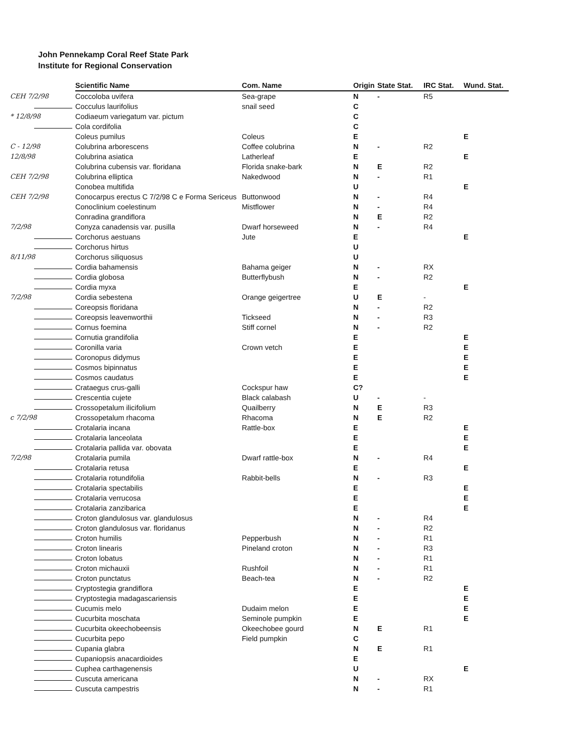John Pennekamp Coral Reef State Park
Institute for Regional Conservation
| | Scientific Name | Com. Name | Origin | State Stat. | IRC Stat. | Wund. Stat. |
| --- | --- | --- | --- | --- | --- | --- |
| CEH 7/2/98 | Coccoloba uvifera | Sea-grape | N | - | R5 | |
| | Cocculus laurifolius | snail seed | C | | | |
| * 12/8/98 | Codiaeum variegatum var. pictum | | C | | | |
| | Cola cordifolia | | C | | | |
| | Coleus pumilus | Coleus | E | | | E |
| C - 12/98 | Colubrina arborescens | Coffee colubrina | N | - | R2 | |
| 12/8/98 | Colubrina asiatica | Latherleaf | E | | | E |
| | Colubrina cubensis var. floridana | Florida snake-bark | N | E | R2 | |
| CEH 7/2/98 | Colubrina elliptica | Nakedwood | N | - | R1 | |
| | Conobea multifida | | U | | | E |
| CEH 7/2/98 | Conocarpus erectus C 7/2/98 C e Forma Sericeus | Buttonwood | N | - | R4 | |
| | Conoclinium coelestinum | Mistflower | N | - | R4 | |
| | Conradina grandiflora | | N | E | R2 | |
| 7/2/98 | Conyza canadensis var. pusilla | Dwarf horseweed | N | - | R4 | |
| | Corchorus aestuans | Jute | E | | | E |
| | Corchorus hirtus | | U | | | |
| 8/11/98 | Corchorus siliquosus | | U | | | |
| | Cordia bahamensis | Bahama geiger | N | - | RX | |
| | Cordia globosa | Butterflybush | N | - | R2 | |
| | Cordia myxa | | E | | | E |
| 7/2/98 | Cordia sebestena | Orange geigertree | U | E | - | |
| | Coreopsis floridana | | N | - | R2 | |
| | Coreopsis leavenworthii | Tickseed | N | - | R3 | |
| | Cornus foemina | Stiff cornel | N | - | R2 | |
| | Cornutia grandifolia | | E | | | E |
| | Coronilla varia | Crown vetch | E | | | E |
| | Coronopus didymus | | E | | | E |
| | Cosmos bipinnatus | | E | | | E |
| | Cosmos caudatus | | E | | | E |
| | Crataegus crus-galli | Cockspur haw | C? | | | |
| | Crescentia cujete | Black calabash | U | - | - | |
| | Crossopetalum ilicifolium | Quailberry | N | E | R3 | |
| c 7/2/98 | Crossopetalum rhacoma | Rhacoma | N | E | R2 | |
| | Crotalaria incana | Rattle-box | E | | | E |
| | Crotalaria lanceolata | | E | | | E |
| | Crotalaria pallida var. obovata | | E | | | E |
| 7/2/98 | Crotalaria pumila | Dwarf rattle-box | N | - | R4 | |
| | Crotalaria retusa | | E | | | E |
| | Crotalaria rotundifolia | Rabbit-bells | N | - | R3 | |
| | Crotalaria spectabilis | | E | | | E |
| | Crotalaria verrucosa | | E | | | E |
| | Crotalaria zanzibarica | | E | | | E |
| | Croton glandulosus var. glandulosus | | N | - | R4 | |
| | Croton glandulosus var. floridanus | | N | - | R2 | |
| | Croton humilis | Pepperbush | N | - | R1 | |
| | Croton linearis | Pineland croton | N | - | R3 | |
| | Croton lobatus | | N | - | R1 | |
| | Croton michauxii | Rushfoil | N | - | R1 | |
| | Croton punctatus | Beach-tea | N | - | R2 | |
| | Cryptostegia grandiflora | | E | | | E |
| | Cryptostegia madagascariensis | | E | | | E |
| | Cucumis melo | Dudaim melon | E | | | E |
| | Cucurbita moschata | Seminole pumpkin | E | | | E |
| | Cucurbita okeechobeensis | Okeechobee gourd | N | E | R1 | |
| | Cucurbita pepo | Field pumpkin | C | | | |
| | Cupania glabra | | N | E | R1 | |
| | Cupaniopsis anacardioides | | E | | | |
| | Cuphea carthagenensis | | U | | | E |
| | Cuscuta americana | | N | - | RX | |
| | Cuscuta campestris | | N | - | R1 | |